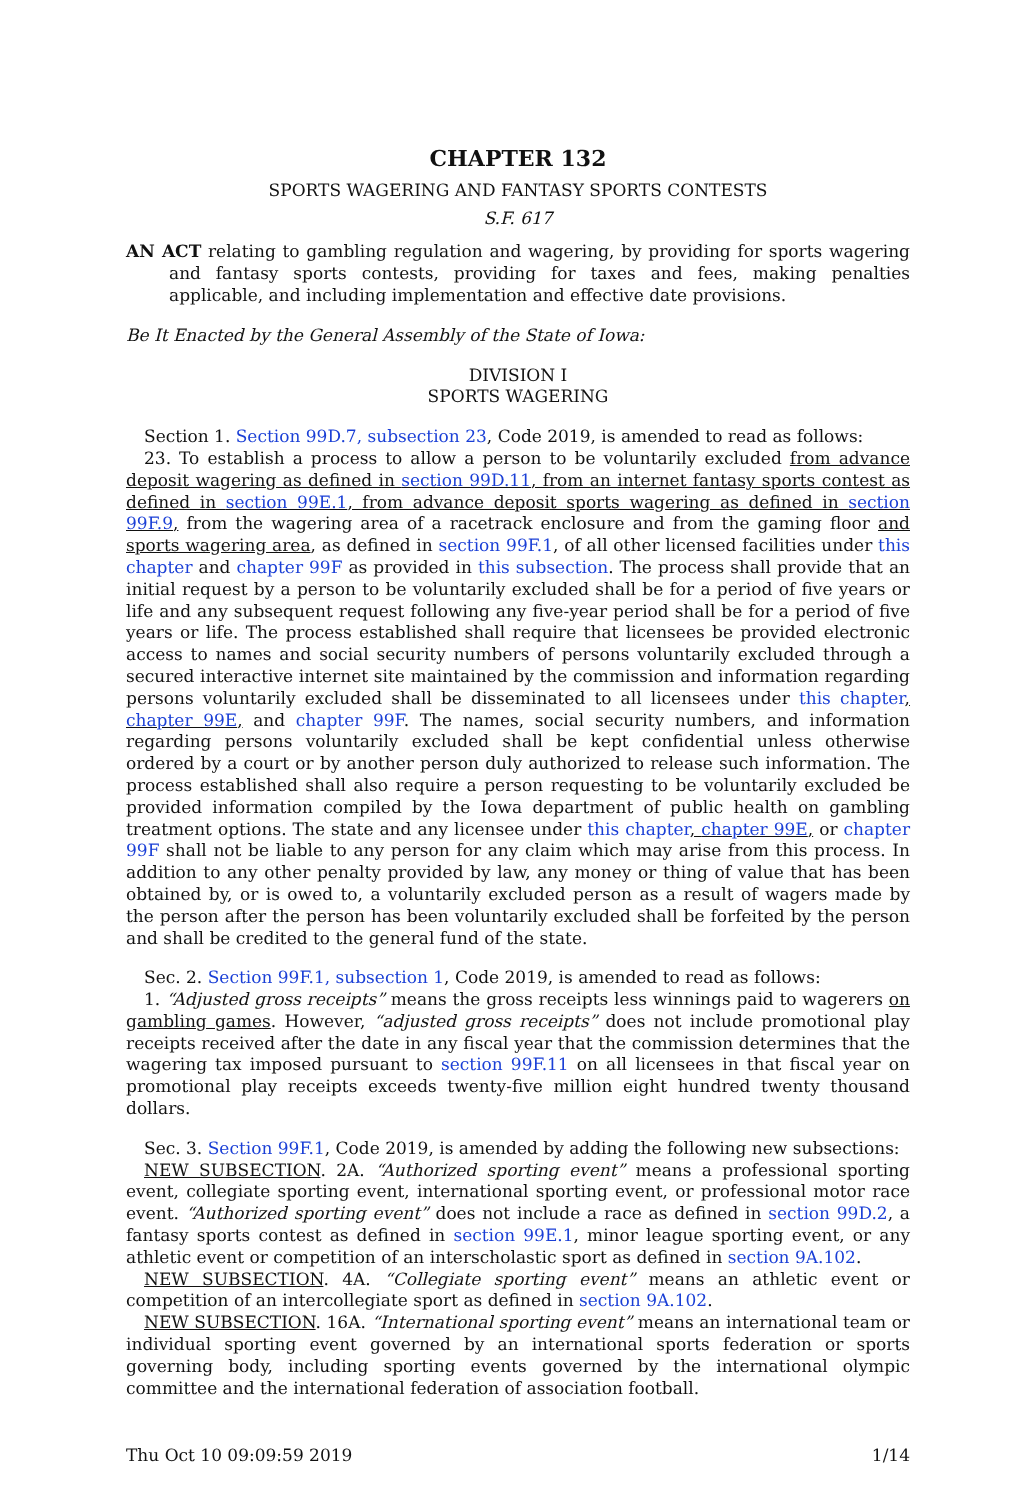CHAPTER 132
SPORTS WAGERING AND FANTASY SPORTS CONTESTS
S.F. 617
AN ACT relating to gambling regulation and wagering, by providing for sports wagering and fantasy sports contests, providing for taxes and fees, making penalties applicable, and including implementation and effective date provisions.
Be It Enacted by the General Assembly of the State of Iowa:
DIVISION I
SPORTS WAGERING
Section 1. Section 99D.7, subsection 23, Code 2019, is amended to read as follows:
23. To establish a process to allow a person to be voluntarily excluded from advance deposit wagering as defined in section 99D.11, from an internet fantasy sports contest as defined in section 99E.1, from advance deposit sports wagering as defined in section 99F.9, from the wagering area of a racetrack enclosure and from the gaming floor and sports wagering area, as defined in section 99F.1, of all other licensed facilities under this chapter and chapter 99F as provided in this subsection. The process shall provide that an initial request by a person to be voluntarily excluded shall be for a period of five years or life and any subsequent request following any five-year period shall be for a period of five years or life. The process established shall require that licensees be provided electronic access to names and social security numbers of persons voluntarily excluded through a secured interactive internet site maintained by the commission and information regarding persons voluntarily excluded shall be disseminated to all licensees under this chapter, chapter 99E, and chapter 99F. The names, social security numbers, and information regarding persons voluntarily excluded shall be kept confidential unless otherwise ordered by a court or by another person duly authorized to release such information. The process established shall also require a person requesting to be voluntarily excluded be provided information compiled by the Iowa department of public health on gambling treatment options. The state and any licensee under this chapter, chapter 99E, or chapter 99F shall not be liable to any person for any claim which may arise from this process. In addition to any other penalty provided by law, any money or thing of value that has been obtained by, or is owed to, a voluntarily excluded person as a result of wagers made by the person after the person has been voluntarily excluded shall be forfeited by the person and shall be credited to the general fund of the state.
Sec. 2. Section 99F.1, subsection 1, Code 2019, is amended to read as follows:
1. “Adjusted gross receipts” means the gross receipts less winnings paid to wagerers on gambling games. However, “adjusted gross receipts” does not include promotional play receipts received after the date in any fiscal year that the commission determines that the wagering tax imposed pursuant to section 99F.11 on all licensees in that fiscal year on promotional play receipts exceeds twenty-five million eight hundred twenty thousand dollars.
Sec. 3. Section 99F.1, Code 2019, is amended by adding the following new subsections:
NEW SUBSECTION. 2A. “Authorized sporting event” means a professional sporting event, collegiate sporting event, international sporting event, or professional motor race event. “Authorized sporting event” does not include a race as defined in section 99D.2, a fantasy sports contest as defined in section 99E.1, minor league sporting event, or any athletic event or competition of an interscholastic sport as defined in section 9A.102.
NEW SUBSECTION. 4A. “Collegiate sporting event” means an athletic event or competition of an intercollegiate sport as defined in section 9A.102.
NEW SUBSECTION. 16A. “International sporting event” means an international team or individual sporting event governed by an international sports federation or sports governing body, including sporting events governed by the international olympic committee and the international federation of association football.
Thu Oct 10 09:09:59 2019 1/14